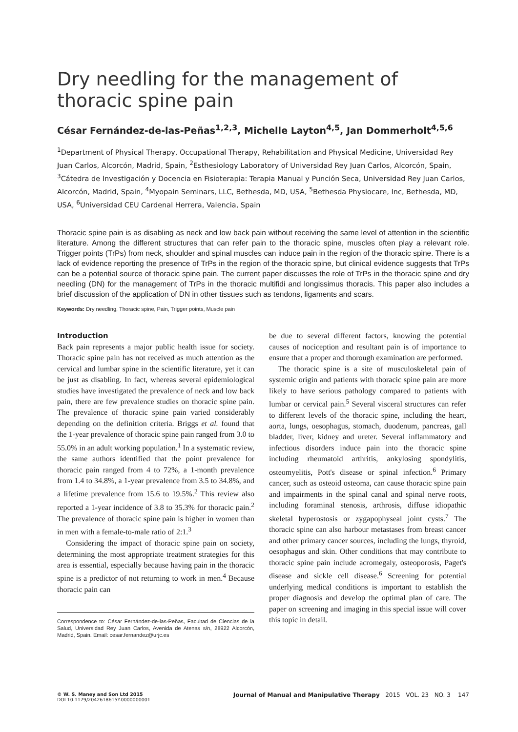Dry needling for the management of thoracic spine pain
César Fernández-de-las-Peñas<sup>1,2,3</sup>, Michelle Layton<sup>4,5</sup>, Jan Dommerholt<sup>4,5,6</sup>
<sup>1</sup> Department of Physical Therapy, Occupational Therapy, Rehabilitation and Physical Medicine, Universidad Rey Juan Carlos, Alcorcón, Madrid, Spain, <sup>2</sup>Esthesiology Laboratory of Universidad Rey Juan Carlos, Alcorcón, Spain, <sup>3</sup>Cátedra de Investigación y Docencia en Fisioterapia: Terapia Manual y Punción Seca, Universidad Rey Juan Carlos, Alcorcón, Madrid, Spain, <sup>4</sup>Myopain Seminars, LLC, Bethesda, MD, USA, <sup>5</sup>Bethesda Physiocare, Inc, Bethesda, MD, USA, <sup>6</sup>Universidad CEU Cardenal Herrera, Valencia, Spain
Thoracic spine pain is as disabling as neck and low back pain without receiving the same level of attention in the scientific literature. Among the different structures that can refer pain to the thoracic spine, muscles often play a relevant role. Trigger points (TrPs) from neck, shoulder and spinal muscles can induce pain in the region of the thoracic spine. There is a lack of evidence reporting the presence of TrPs in the region of the thoracic spine, but clinical evidence suggests that TrPs can be a potential source of thoracic spine pain. The current paper discusses the role of TrPs in the thoracic spine and dry needling (DN) for the management of TrPs in the thoracic multifidi and longissimus thoracis. This paper also includes a brief discussion of the application of DN in other tissues such as tendons, ligaments and scars.
Keywords: Dry needling, Thoracic spine, Pain, Trigger points, Muscle pain
Introduction
Back pain represents a major public health issue for society. Thoracic spine pain has not received as much attention as the cervical and lumbar spine in the scientific literature, yet it can be just as disabling. In fact, whereas several epidemiological studies have investigated the prevalence of neck and low back pain, there are few prevalence studies on thoracic spine pain. The prevalence of thoracic spine pain varied considerably depending on the definition criteria. Briggs et al. found that the 1-year prevalence of thoracic spine pain ranged from 3.0 to 55.0% in an adult working population.<sup>1</sup> In a systematic review, the same authors identified that the point prevalence for thoracic pain ranged from 4 to 72%, a 1-month prevalence from 1.4 to 34.8%, a 1-year prevalence from 3.5 to 34.8%, and a lifetime prevalence from 15.6 to 19.5%.<sup>2</sup> This review also reported a 1-year incidence of 3.8 to 35.3% for thoracic pain.<sup>2</sup> The prevalence of thoracic spine pain is higher in women than in men with a female-to-male ratio of 2:1.<sup>3</sup>
Considering the impact of thoracic spine pain on society, determining the most appropriate treatment strategies for this area is essential, especially because having pain in the thoracic spine is a predictor of not returning to work in men.<sup>4</sup> Because thoracic pain can
Correspondence to: César Fernández-de-las-Peñas, Facultad de Ciencias de la Salud, Universidad Rey Juan Carlos, Avenida de Atenas s/n, 28922 Alcorcón, Madrid, Spain. Email: cesar.fernandez@urjc.es
be due to several different factors, knowing the potential causes of nociception and resultant pain is of importance to ensure that a proper and thorough examination are performed.
The thoracic spine is a site of musculoskeletal pain of systemic origin and patients with thoracic spine pain are more likely to have serious pathology compared to patients with lumbar or cervical pain.<sup>5</sup> Several visceral structures can refer to different levels of the thoracic spine, including the heart, aorta, lungs, oesophagus, stomach, duodenum, pancreas, gall bladder, liver, kidney and ureter. Several inflammatory and infectious disorders induce pain into the thoracic spine including rheumatoid arthritis, ankylosing spondylitis, osteomyelitis, Pott's disease or spinal infection.<sup>6</sup> Primary cancer, such as osteoid osteoma, can cause thoracic spine pain and impairments in the spinal canal and spinal nerve roots, including foraminal stenosis, arthrosis, diffuse idiopathic skeletal hyperostosis or zygapophyseal joint cysts.<sup>7</sup> The thoracic spine can also harbour metastases from breast cancer and other primary cancer sources, including the lungs, thyroid, oesophagus and skin. Other conditions that may contribute to thoracic spine pain include acromegaly, osteoporosis, Paget's disease and sickle cell disease.<sup>6</sup> Screening for potential underlying medical conditions is important to establish the proper diagnosis and develop the optimal plan of care. The paper on screening and imaging in this special issue will cover this topic in detail.
© W. S. Maney and Son Ltd 2015
DOI 10.1179/2042618615Y.0000000001
Journal of Manual and Manipulative Therapy 2015 VOL. 23 NO. 3 147